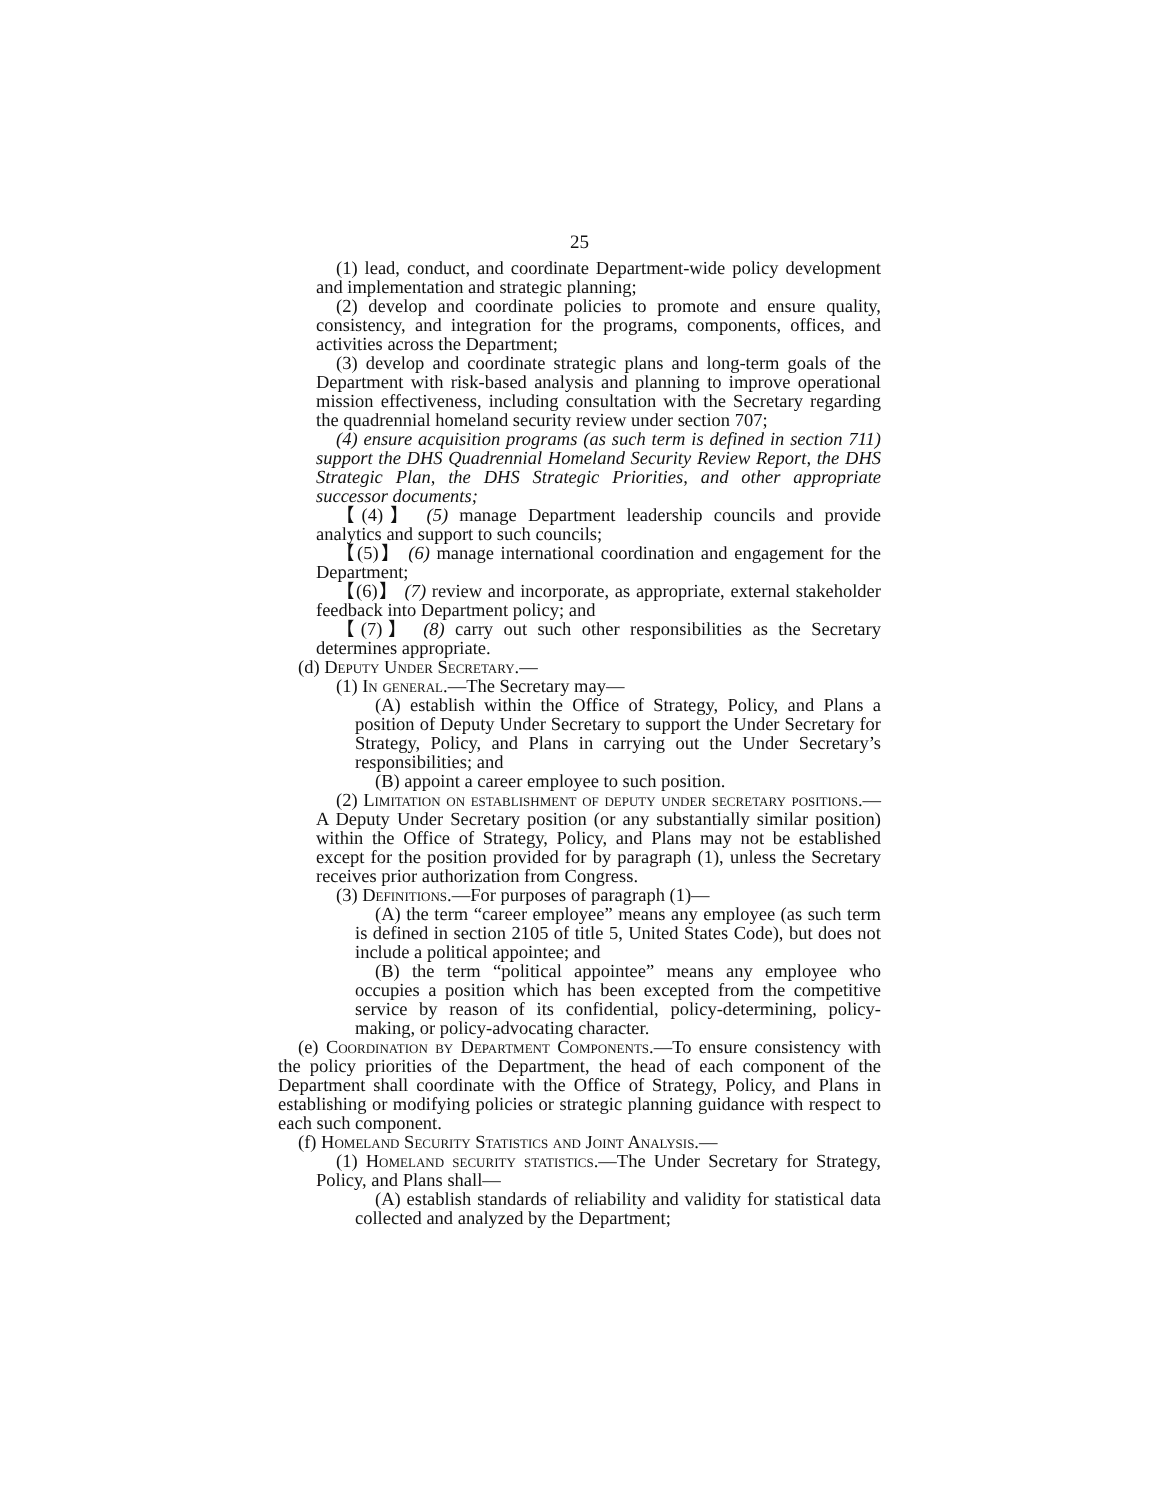25
(1) lead, conduct, and coordinate Department-wide policy development and implementation and strategic planning;
(2) develop and coordinate policies to promote and ensure quality, consistency, and integration for the programs, components, offices, and activities across the Department;
(3) develop and coordinate strategic plans and long-term goals of the Department with risk-based analysis and planning to improve operational mission effectiveness, including consultation with the Secretary regarding the quadrennial homeland security review under section 707;
(4) ensure acquisition programs (as such term is defined in section 711) support the DHS Quadrennial Homeland Security Review Report, the DHS Strategic Plan, the DHS Strategic Priorities, and other appropriate successor documents;
【(4)】 (5) manage Department leadership councils and provide analytics and support to such councils;
【(5)】 (6) manage international coordination and engagement for the Department;
【(6)】 (7) review and incorporate, as appropriate, external stakeholder feedback into Department policy; and
【(7)】 (8) carry out such other responsibilities as the Secretary determines appropriate.
(d) Deputy Under Secretary.—
(1) In general.—The Secretary may—
(A) establish within the Office of Strategy, Policy, and Plans a position of Deputy Under Secretary to support the Under Secretary for Strategy, Policy, and Plans in carrying out the Under Secretary’s responsibilities; and
(B) appoint a career employee to such position.
(2) Limitation on establishment of deputy under secretary positions.—A Deputy Under Secretary position (or any substantially similar position) within the Office of Strategy, Policy, and Plans may not be established except for the position provided for by paragraph (1), unless the Secretary receives prior authorization from Congress.
(3) Definitions.—For purposes of paragraph (1)—
(A) the term “career employee” means any employee (as such term is defined in section 2105 of title 5, United States Code), but does not include a political appointee; and
(B) the term “political appointee” means any employee who occupies a position which has been excepted from the competitive service by reason of its confidential, policy-determining, policy-making, or policy-advocating character.
(e) Coordination by Department Components.—To ensure consistency with the policy priorities of the Department, the head of each component of the Department shall coordinate with the Office of Strategy, Policy, and Plans in establishing or modifying policies or strategic planning guidance with respect to each such component.
(f) Homeland Security Statistics and Joint Analysis.—
(1) Homeland security statistics.—The Under Secretary for Strategy, Policy, and Plans shall—
(A) establish standards of reliability and validity for statistical data collected and analyzed by the Department;